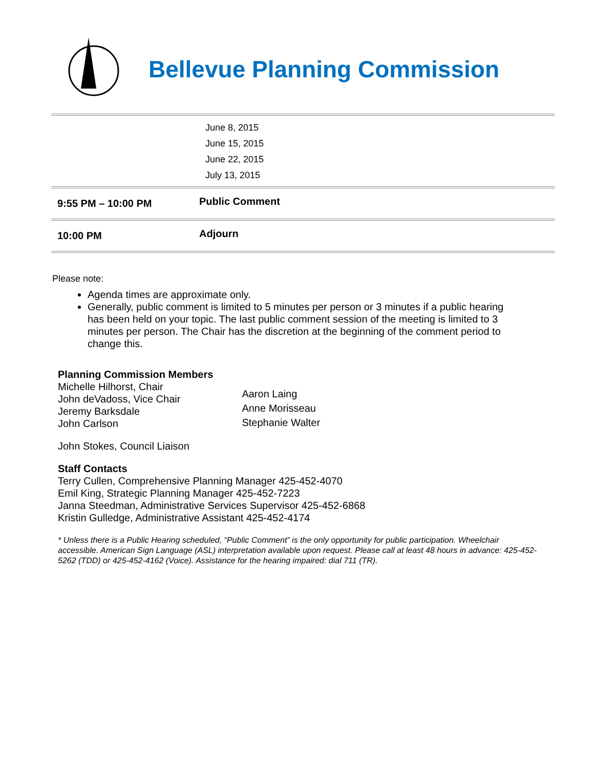Bellevue Planning Commission
| June 8, 2015 June 15, 2015 June 22, 2015 July 13, 2015 | |
| 9:55 PM – 10:00 PM | Public Comment |
| 10:00 PM | Adjourn |
Please note:
Agenda times are approximate only.
Generally, public comment is limited to 5 minutes per person or 3 minutes if a public hearing has been held on your topic. The last public comment session of the meeting is limited to 3 minutes per person. The Chair has the discretion at the beginning of the comment period to change this.
Planning Commission Members
Michelle Hilhorst, Chair
John deVadoss, Vice Chair
Jeremy Barksdale
John Carlson
Aaron Laing
Anne Morisseau
Stephanie Walter
John Stokes, Council Liaison
Staff Contacts
Terry Cullen, Comprehensive Planning Manager 425-452-4070
Emil King, Strategic Planning Manager 425-452-7223
Janna Steedman, Administrative Services Supervisor 425-452-6868
Kristin Gulledge, Administrative Assistant 425-452-4174
* Unless there is a Public Hearing scheduled, “Public Comment” is the only opportunity for public participation. Wheelchair accessible. American Sign Language (ASL) interpretation available upon request. Please call at least 48 hours in advance: 425-452-5262 (TDD) or 425-452-4162 (Voice). Assistance for the hearing impaired: dial 711 (TR).